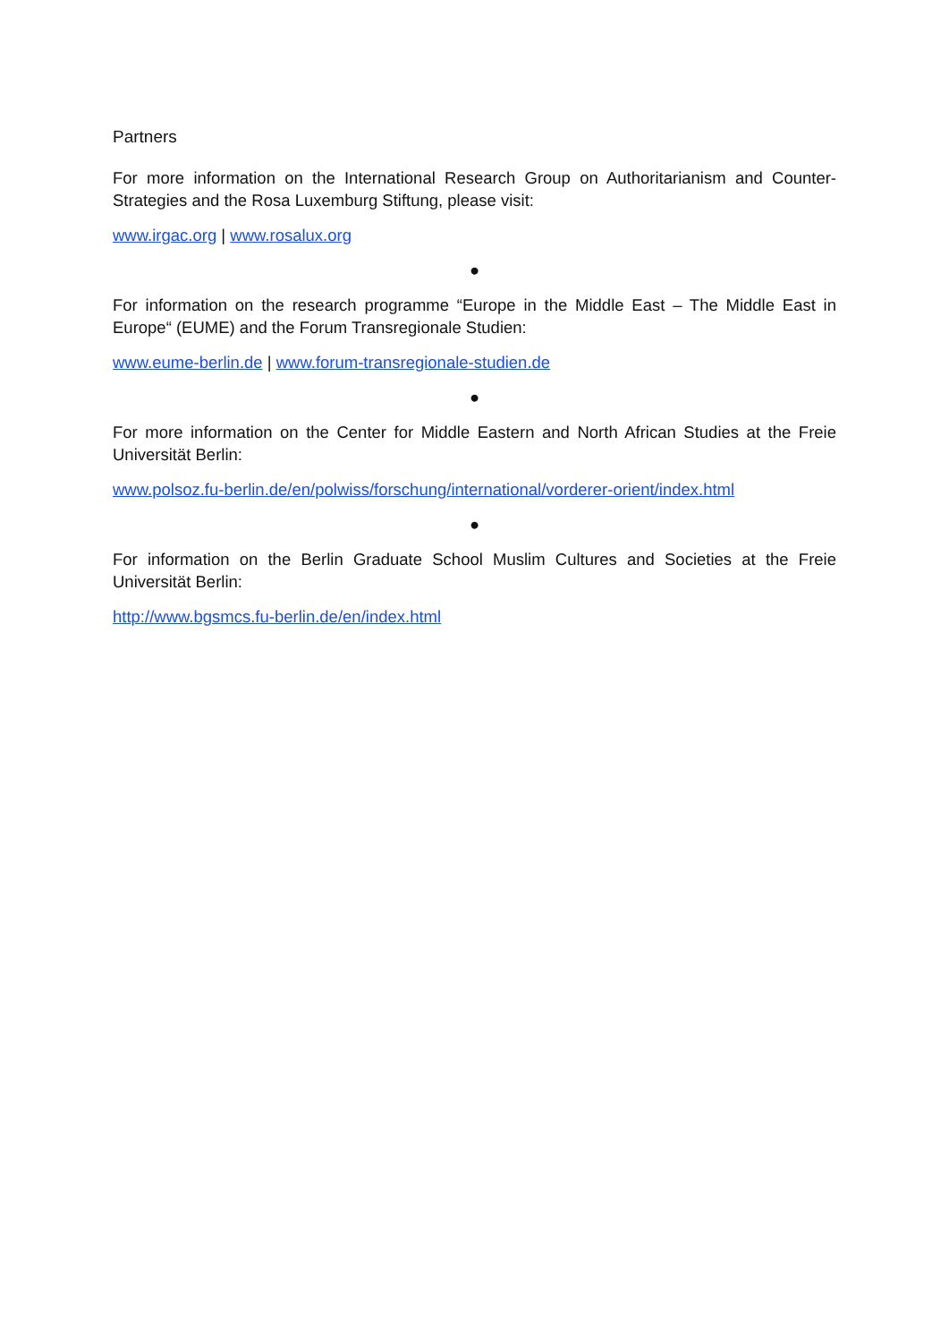Partners
For more information on the International Research Group on Authoritarianism and Counter-Strategies and the Rosa Luxemburg Stiftung, please visit:
www.irgac.org | www.rosalux.org
●
For information on the research programme “Europe in the Middle East – The Middle East in Europe“ (EUME) and the Forum Transregionale Studien:
www.eume-berlin.de | www.forum-transregionale-studien.de
●
For more information on the Center for Middle Eastern and North African Studies at the Freie Universität Berlin:
www.polsoz.fu-berlin.de/en/polwiss/forschung/international/vorderer-orient/index.html
●
For information on the Berlin Graduate School Muslim Cultures and Societies at the Freie Universität Berlin:
http://www.bgsmcs.fu-berlin.de/en/index.html